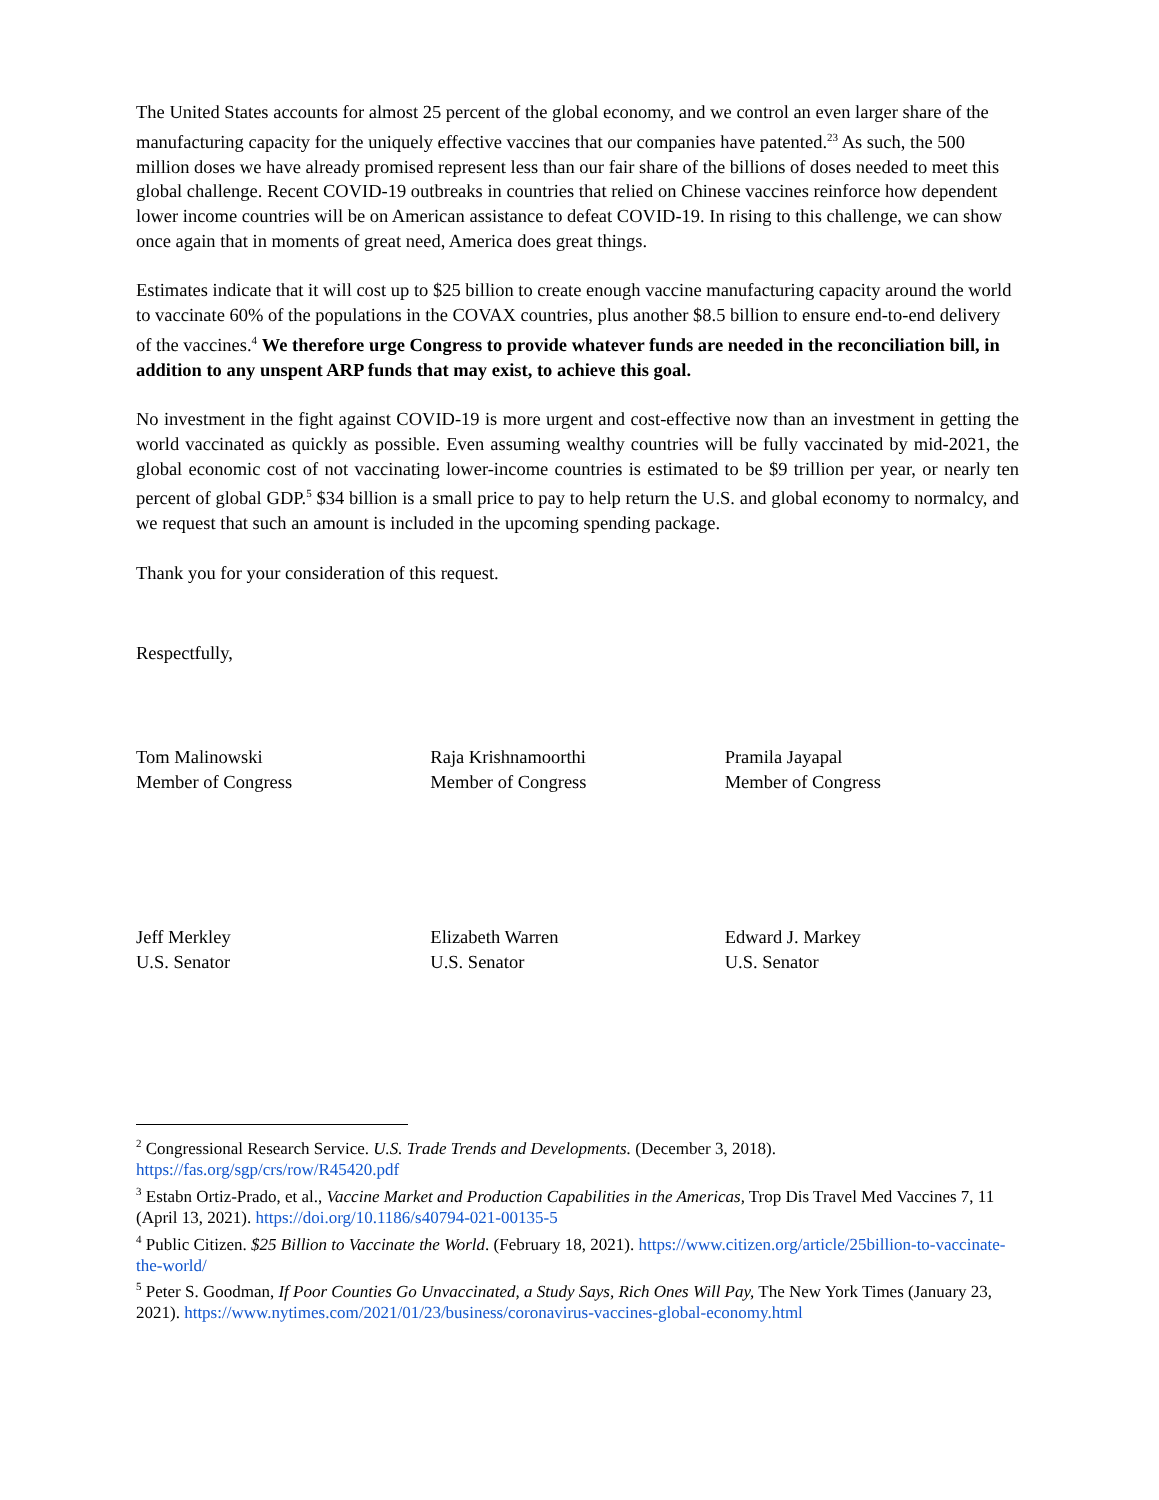The United States accounts for almost 25 percent of the global economy, and we control an even larger share of the manufacturing capacity for the uniquely effective vaccines that our companies have patented.<sup>23</sup> As such, the 500 million doses we have already promised represent less than our fair share of the billions of doses needed to meet this global challenge. Recent COVID-19 outbreaks in countries that relied on Chinese vaccines reinforce how dependent lower income countries will be on American assistance to defeat COVID-19. In rising to this challenge, we can show once again that in moments of great need, America does great things.
Estimates indicate that it will cost up to $25 billion to create enough vaccine manufacturing capacity around the world to vaccinate 60% of the populations in the COVAX countries, plus another $8.5 billion to ensure end-to-end delivery of the vaccines.<sup>4</sup> We therefore urge Congress to provide whatever funds are needed in the reconciliation bill, in addition to any unspent ARP funds that may exist, to achieve this goal.
No investment in the fight against COVID-19 is more urgent and cost-effective now than an investment in getting the world vaccinated as quickly as possible. Even assuming wealthy countries will be fully vaccinated by mid-2021, the global economic cost of not vaccinating lower-income countries is estimated to be $9 trillion per year, or nearly ten percent of global GDP.<sup>5</sup> $34 billion is a small price to pay to help return the U.S. and global economy to normalcy, and we request that such an amount is included in the upcoming spending package.
Thank you for your consideration of this request.
Respectfully,
Tom Malinowski
Member of Congress
Raja Krishnamoorthi
Member of Congress
Pramila Jayapal
Member of Congress
Jeff Merkley
U.S. Senator
Elizabeth Warren
U.S. Senator
Edward J. Markey
U.S. Senator
<sup>2</sup> Congressional Research Service. U.S. Trade Trends and Developments. (December 3, 2018). https://fas.org/sgp/crs/row/R45420.pdf
<sup>3</sup> Estabn Ortiz-Prado, et al., Vaccine Market and Production Capabilities in the Americas, Trop Dis Travel Med Vaccines 7, 11 (April 13, 2021). https://doi.org/10.1186/s40794-021-00135-5
<sup>4</sup> Public Citizen. $25 Billion to Vaccinate the World. (February 18, 2021). https://www.citizen.org/article/25billion-to-vaccinate-the-world/
<sup>5</sup> Peter S. Goodman, If Poor Counties Go Unvaccinated, a Study Says, Rich Ones Will Pay, The New York Times (January 23, 2021). https://www.nytimes.com/2021/01/23/business/coronavirus-vaccines-global-economy.html